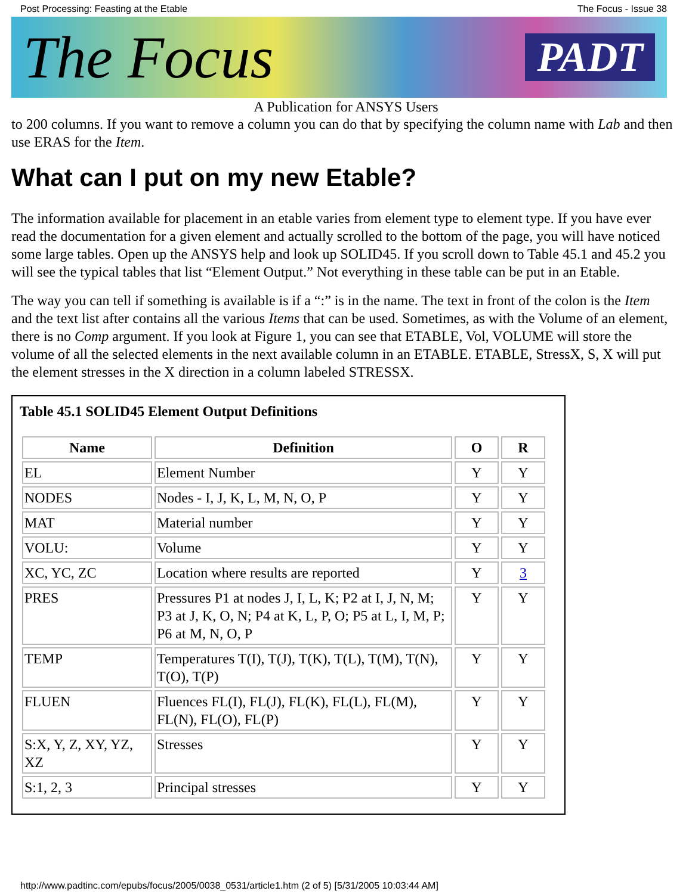Post Processing: Feasting at the Etable The Focus - Issue 38
The Focus PADT
A Publication for ANSYS Users
to 200 columns. If you want to remove a column you can do that by specifying the column name with Lab and then use ERAS for the Item.
What can I put on my new Etable?
The information available for placement in an etable varies from element type to element type. If you have ever read the documentation for a given element and actually scrolled to the bottom of the page, you will have noticed some large tables. Open up the ANSYS help and look up SOLID45. If you scroll down to Table 45.1 and 45.2 you will see the typical tables that list “Element Output.” Not everything in these table can be put in an Etable.
The way you can tell if something is available is if a “:” is in the name. The text in front of the colon is the Item and the text list after contains all the various Items that can be used. Sometimes, as with the Volume of an element, there is no Comp argument. If you look at Figure 1, you can see that ETABLE, Vol, VOLUME will store the volume of all the selected elements in the next available column in an ETABLE. ETABLE, StressX, S, X will put the element stresses in the X direction in a column labeled STRESSX.
Table 45.1 SOLID45 Element Output Definitions
| Name | Definition | O | R |
| --- | --- | --- | --- |
| EL | Element Number | Y | Y |
| NODES | Nodes - I, J, K, L, M, N, O, P | Y | Y |
| MAT | Material number | Y | Y |
| VOLU: | Volume | Y | Y |
| XC, YC, ZC | Location where results are reported | Y | 3 |
| PRES | Pressures P1 at nodes J, I, L, K; P2 at I, J, N, M; P3 at J, K, O, N; P4 at K, L, P, O; P5 at L, I, M, P; P6 at M, N, O, P | Y | Y |
| TEMP | Temperatures T(I), T(J), T(K), T(L), T(M), T(N), T(O), T(P) | Y | Y |
| FLUEN | Fluences FL(I), FL(J), FL(K), FL(L), FL(M), FL(N), FL(O), FL(P) | Y | Y |
| S:X, Y, Z, XY, YZ, XZ | Stresses | Y | Y |
| S:1, 2, 3 | Principal stresses | Y | Y |
http://www.padtinc.com/epubs/focus/2005/0038_0531/article1.htm (2 of 5) [5/31/2005 10:03:44 AM]